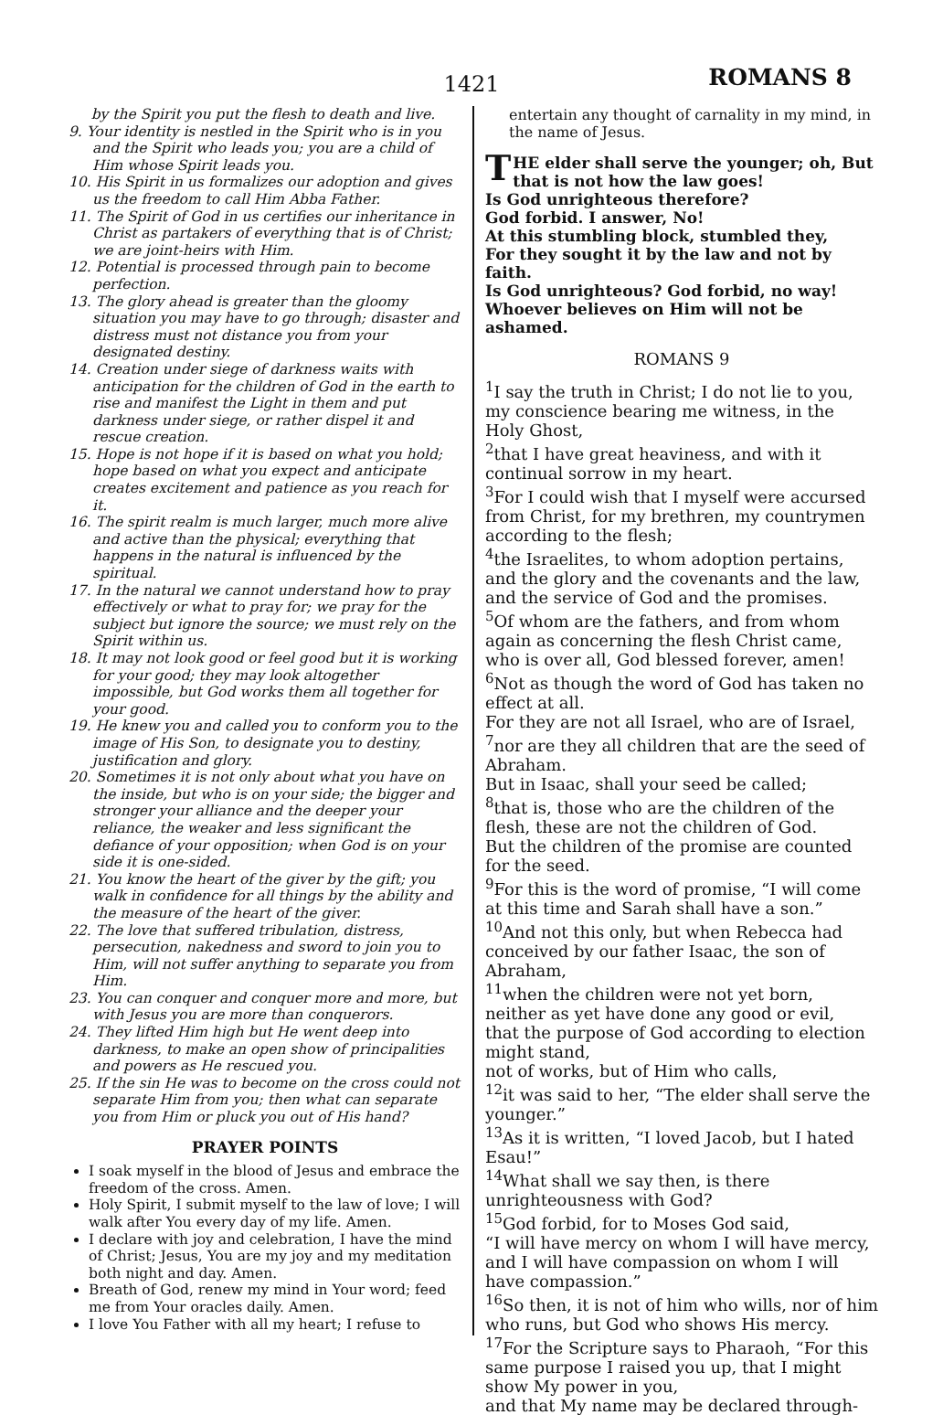1421 ROMANS 8
by the Spirit you put the flesh to death and live.
9. Your identity is nestled in the Spirit who is in you and the Spirit who leads you; you are a child of Him whose Spirit leads you.
10. His Spirit in us formalizes our adoption and gives us the freedom to call Him Abba Father.
11. The Spirit of God in us certifies our inheritance in Christ as partakers of everything that is of Christ; we are joint-heirs with Him.
12. Potential is processed through pain to become perfection.
13. The glory ahead is greater than the gloomy situation you may have to go through; disaster and distress must not distance you from your designated destiny.
14. Creation under siege of darkness waits with anticipation for the children of God in the earth to rise and manifest the Light in them and put darkness under siege, or rather dispel it and rescue creation.
15. Hope is not hope if it is based on what you hold; hope based on what you expect and anticipate creates excitement and patience as you reach for it.
16. The spirit realm is much larger, much more alive and active than the physical; everything that happens in the natural is influenced by the spiritual.
17. In the natural we cannot understand how to pray effectively or what to pray for; we pray for the subject but ignore the source; we must rely on the Spirit within us.
18. It may not look good or feel good but it is working for your good; they may look altogether impossible, but God works them all together for your good.
19. He knew you and called you to conform you to the image of His Son, to designate you to destiny, justification and glory.
20. Sometimes it is not only about what you have on the inside, but who is on your side; the bigger and stronger your alliance and the deeper your reliance, the weaker and less significant the defiance of your opposition; when God is on your side it is one-sided.
21. You know the heart of the giver by the gift; you walk in confidence for all things by the ability and the measure of the heart of the giver.
22. The love that suffered tribulation, distress, persecution, nakedness and sword to join you to Him, will not suffer anything to separate you from Him.
23. You can conquer and conquer more and more, but with Jesus you are more than conquerors.
24. They lifted Him high but He went deep into darkness, to make an open show of principalities and powers as He rescued you.
25. If the sin He was to become on the cross could not separate Him from you; then what can separate you from Him or pluck you out of His hand?
PRAYER POINTS
I soak myself in the blood of Jesus and embrace the freedom of the cross. Amen.
Holy Spirit, I submit myself to the law of love; I will walk after You every day of my life. Amen.
I declare with joy and celebration, I have the mind of Christ; Jesus, You are my joy and my meditation both night and day. Amen.
Breath of God, renew my mind in Your word; feed me from Your oracles daily. Amen.
I love You Father with all my heart; I refuse to
entertain any thought of carnality in my mind, in the name of Jesus.
THE elder shall serve the younger; oh, But that is not how the law goes!
Is God unrighteous therefore?
God forbid. I answer, No!
At this stumbling block, stumbled they,
For they sought it by the law and not by faith.
Is God unrighteous? God forbid, no way!
Whoever believes on Him will not be ashamed.
ROMANS 9
<sup>1</sup> I say the truth in Christ; I do not lie to you, my conscience bearing me witness, in the Holy Ghost,
<sup>2</sup> that I have great heaviness, and with it continual sorrow in my heart.
<sup>3</sup> For I could wish that I myself were accursed from Christ, for my brethren, my countrymen according to the flesh;
<sup>4</sup> the Israelites, to whom adoption pertains, and the glory and the covenants and the law, and the service of God and the promises.
<sup>5</sup> Of whom are the fathers, and from whom again as concerning the flesh Christ came, who is over all, God blessed forever, amen!
<sup>6</sup> Not as though the word of God has taken no effect at all.
For they are not all Israel, who are of Israel, <sup>7</sup>nor are they all children that are the seed of Abraham.
But in Isaac, shall your seed be called;
<sup>8</sup> that is, those who are the children of the flesh, these are not the children of God.
But the children of the promise are counted for the seed.
<sup>9</sup> For this is the word of promise, “I will come at this time and Sarah shall have a son.”
<sup>10</sup> And not this only, but when Rebecca had conceived by our father Isaac, the son of Abraham,
<sup>11</sup> when the children were not yet born, neither as yet have done any good or evil,
that the purpose of God according to election might stand,
not of works, but of Him who calls,
<sup>12</sup> it was said to her, “The elder shall serve the younger.”
<sup>13</sup> As it is written, “I loved Jacob, but I hated Esau!”
<sup>14</sup> What shall we say then, is there unrighteousness with God?
<sup>15</sup> God forbid, for to Moses God said,
“I will have mercy on whom I will have mercy, and I will have compassion on whom I will have compassion.”
<sup>16</sup> So then, it is not of him who wills, nor of him who runs, but God who shows His mercy.
<sup>17</sup> For the Scripture says to Pharaoh, “For this same purpose I raised you up, that I might show My power in you,
and that My name may be declared through-